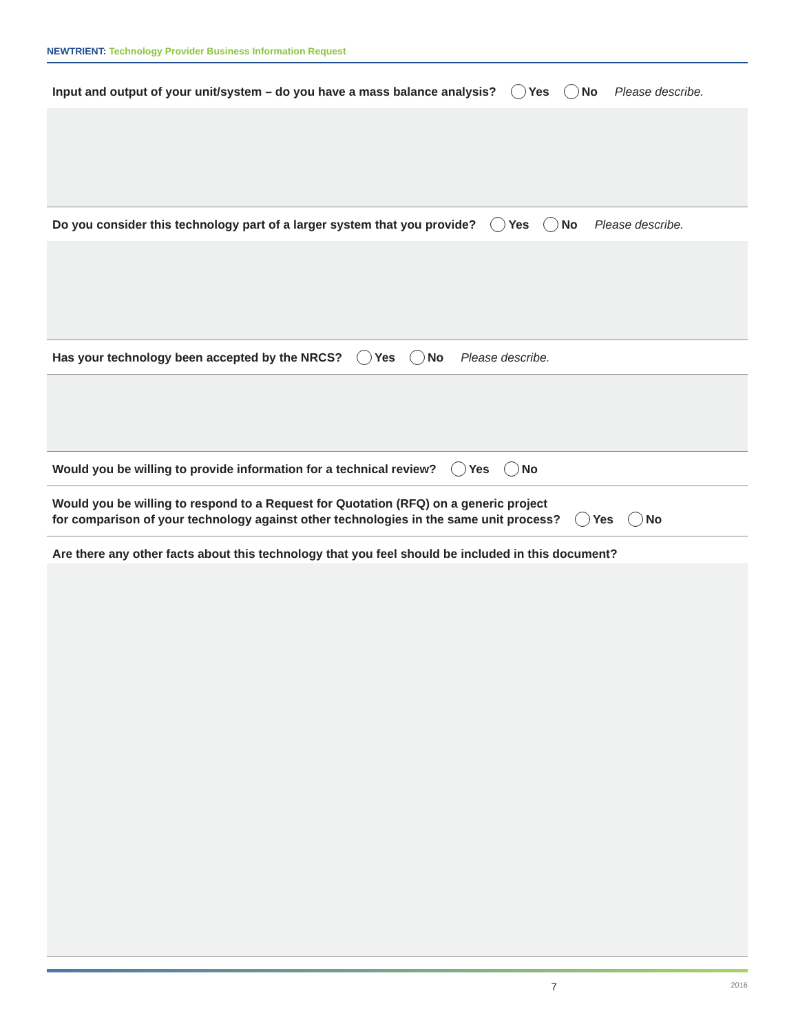NEWTRIENT: Technology Provider Business Information Request
Input and output of your unit/system – do you have a mass balance analysis? Yes No Please describe.
Do you consider this technology part of a larger system that you provide? Yes No Please describe.
Has your technology been accepted by the NRCS? Yes No Please describe.
Would you be willing to provide information for a technical review? Yes No
Would you be willing to respond to a Request for Quotation (RFQ) on a generic project
for comparison of your technology against other technologies in the same unit process? Yes No
Are there any other facts about this technology that you feel should be included in this document?
7 2016